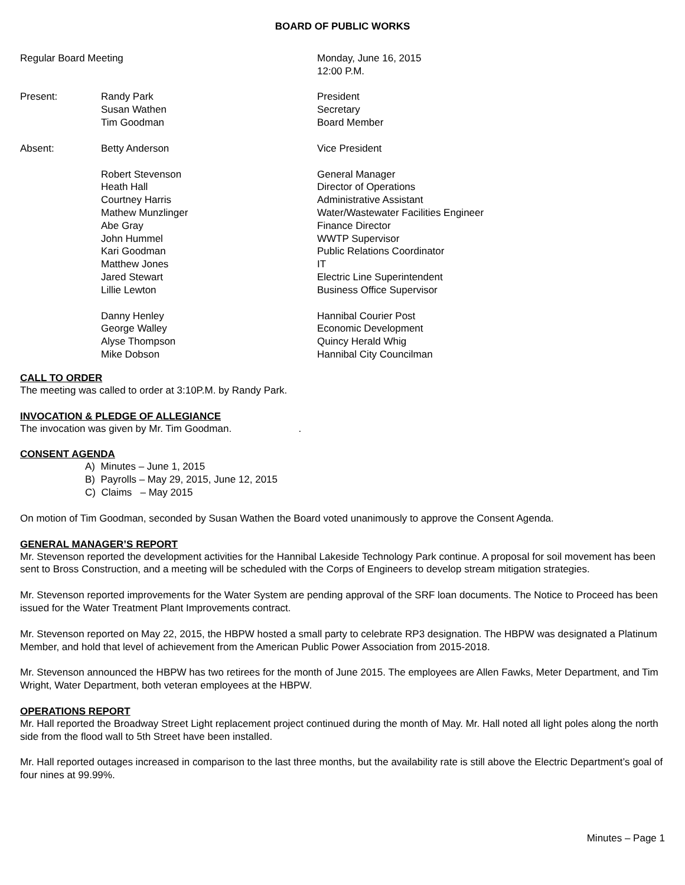BOARD OF PUBLIC WORKS
| Regular Board Meeting | | Monday, June 16, 2015 12:00 P.M. |
| Present: | Randy Park Susan Wathen Tim Goodman | President Secretary Board Member |
| Absent: | Betty Anderson | Vice President |
| | Robert Stevenson Heath Hall Courtney Harris Mathew Munzlinger Abe Gray John Hummel Kari Goodman Matthew Jones Jared Stewart Lillie Lewton | General Manager Director of Operations Administrative Assistant Water/Wastewater Facilities Engineer Finance Director WWTP Supervisor Public Relations Coordinator IT Electric Line Superintendent Business Office Supervisor |
| | Danny Henley George Walley Alyse Thompson Mike Dobson | Hannibal Courier Post Economic Development Quincy Herald Whig Hannibal City Councilman |
CALL TO ORDER
The meeting was called to order at 3:10P.M. by Randy Park.
INVOCATION & PLEDGE OF ALLEGIANCE
The invocation was given by Mr. Tim Goodman. .
CONSENT AGENDA
A) Minutes – June 1, 2015
B) Payrolls – May 29, 2015, June 12, 2015
C) Claims – May 2015
On motion of Tim Goodman, seconded by Susan Wathen the Board voted unanimously to approve the Consent Agenda.
GENERAL MANAGER’S REPORT
Mr. Stevenson reported the development activities for the Hannibal Lakeside Technology Park continue. A proposal for soil movement has been sent to Bross Construction, and a meeting will be scheduled with the Corps of Engineers to develop stream mitigation strategies.
Mr. Stevenson reported improvements for the Water System are pending approval of the SRF loan documents. The Notice to Proceed has been issued for the Water Treatment Plant Improvements contract.
Mr. Stevenson reported on May 22, 2015, the HBPW hosted a small party to celebrate RP3 designation. The HBPW was designated a Platinum Member, and hold that level of achievement from the American Public Power Association from 2015-2018.
Mr. Stevenson announced the HBPW has two retirees for the month of June 2015. The employees are Allen Fawks, Meter Department, and Tim Wright, Water Department, both veteran employees at the HBPW.
OPERATIONS REPORT
Mr. Hall reported the Broadway Street Light replacement project continued during the month of May. Mr. Hall noted all light poles along the north side from the flood wall to 5th Street have been installed.
Mr. Hall reported outages increased in comparison to the last three months, but the availability rate is still above the Electric Department’s goal of four nines at 99.99%.
Minutes – Page 1